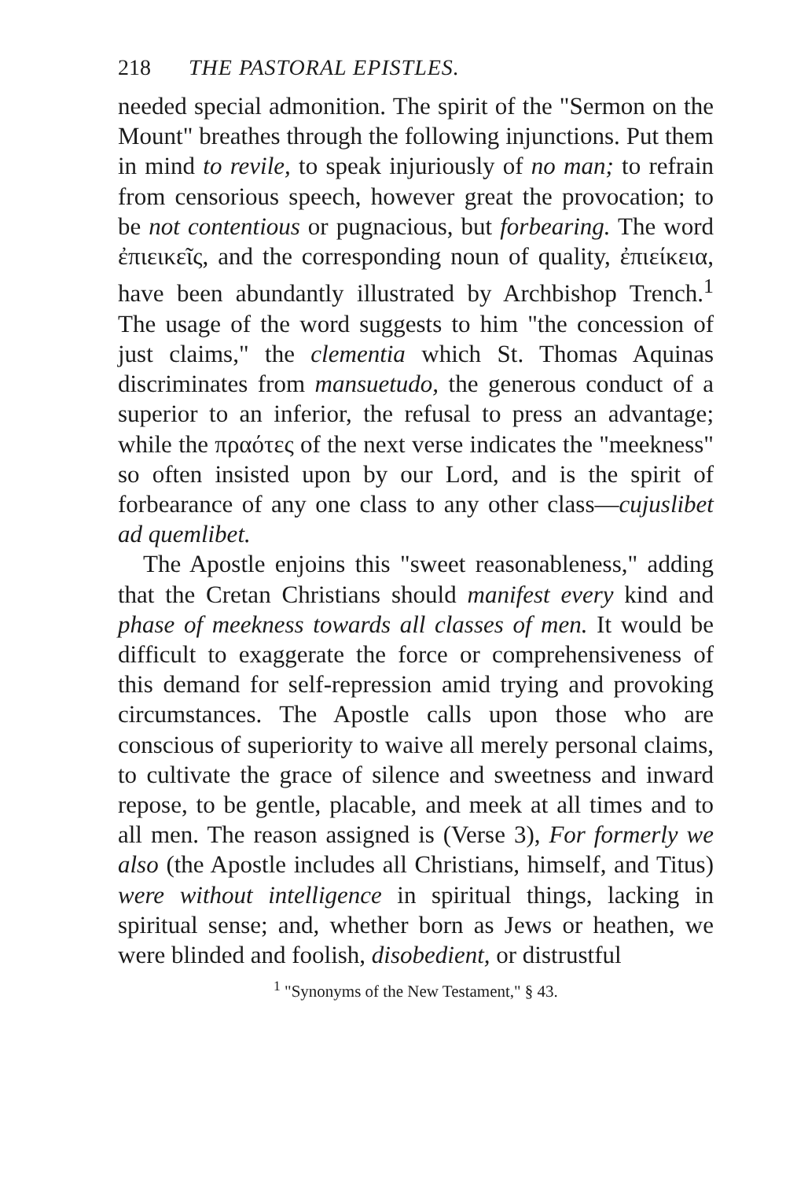218 THE PASTORAL EPISTLES.
needed special admonition. The spirit of the "Sermon on the Mount" breathes through the following injunctions. Put them in mind to revile, to speak injuriously of no man; to refrain from censorious speech, however great the provocation; to be not contentious or pugnacious, but forbearing. The word ἐπιεικεῖς, and the corresponding noun of quality, ἐπιείκεια, have been abundantly illustrated by Archbishop Trench.<sup>1</sup> The usage of the word suggests to him "the concession of just claims," the clementia which St. Thomas Aquinas discriminates from mansuetudo, the generous conduct of a superior to an inferior, the refusal to press an advantage; while the πραότες of the next verse indicates the "meekness" so often insisted upon by our Lord, and is the spirit of forbearance of any one class to any other class—cujuslibet ad quemlibet.
The Apostle enjoins this "sweet reasonableness," adding that the Cretan Christians should manifest every kind and phase of meekness towards all classes of men. It would be difficult to exaggerate the force or comprehensiveness of this demand for self-repression amid trying and provoking circumstances. The Apostle calls upon those who are conscious of superiority to waive all merely personal claims, to cultivate the grace of silence and sweetness and inward repose, to be gentle, placable, and meek at all times and to all men. The reason assigned is (Verse 3), For formerly we also (the Apostle includes all Christians, himself, and Titus) were without intelligence in spiritual things, lacking in spiritual sense; and, whether born as Jews or heathen, we were blinded and foolish, disobedient, or distrustful
<sup>1</sup> "Synonyms of the New Testament," § 43.